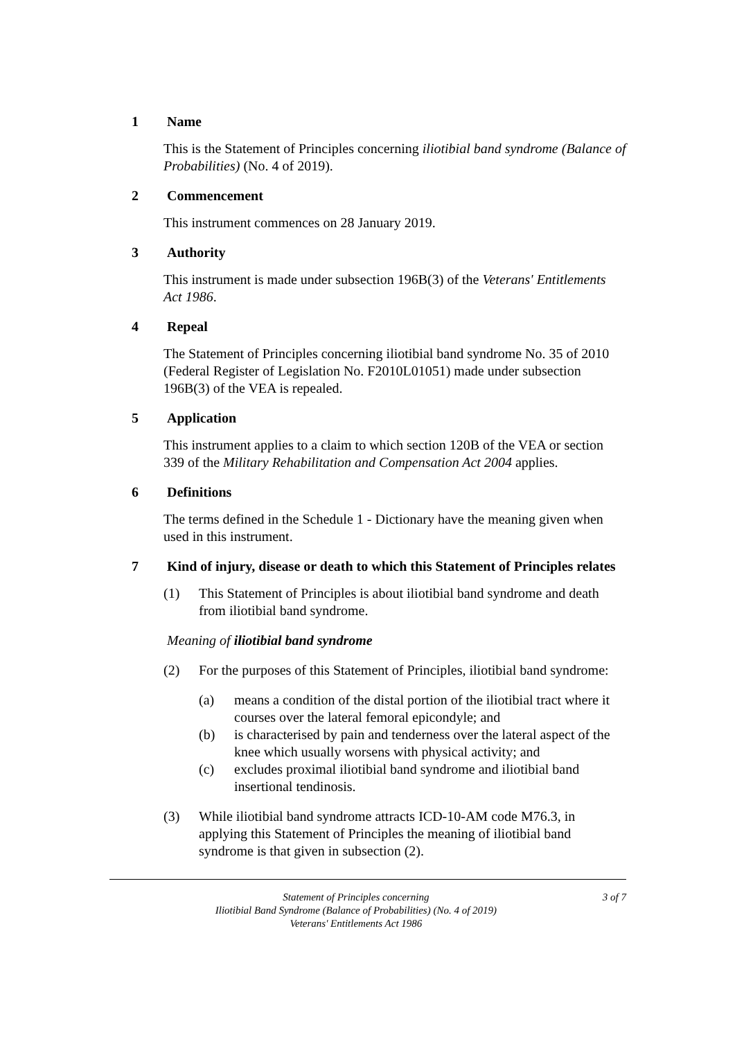1 Name
This is the Statement of Principles concerning iliotibial band syndrome (Balance of Probabilities) (No. 4 of 2019).
2 Commencement
This instrument commences on 28 January 2019.
3 Authority
This instrument is made under subsection 196B(3) of the Veterans' Entitlements Act 1986.
4 Repeal
The Statement of Principles concerning iliotibial band syndrome No. 35 of 2010 (Federal Register of Legislation No. F2010L01051) made under subsection 196B(3) of the VEA is repealed.
5 Application
This instrument applies to a claim to which section 120B of the VEA or section 339 of the Military Rehabilitation and Compensation Act 2004 applies.
6 Definitions
The terms defined in the Schedule 1 - Dictionary have the meaning given when used in this instrument.
7 Kind of injury, disease or death to which this Statement of Principles relates
(1) This Statement of Principles is about iliotibial band syndrome and death from iliotibial band syndrome.
Meaning of iliotibial band syndrome
(2) For the purposes of this Statement of Principles, iliotibial band syndrome:
(a) means a condition of the distal portion of the iliotibial tract where it courses over the lateral femoral epicondyle; and
(b) is characterised by pain and tenderness over the lateral aspect of the knee which usually worsens with physical activity; and
(c) excludes proximal iliotibial band syndrome and iliotibial band insertional tendinosis.
(3) While iliotibial band syndrome attracts ICD-10-AM code M76.3, in applying this Statement of Principles the meaning of iliotibial band syndrome is that given in subsection (2).
Statement of Principles concerning
Iliotibial Band Syndrome (Balance of Probabilities) (No. 4 of 2019)
Veterans' Entitlements Act 1986
3 of 7